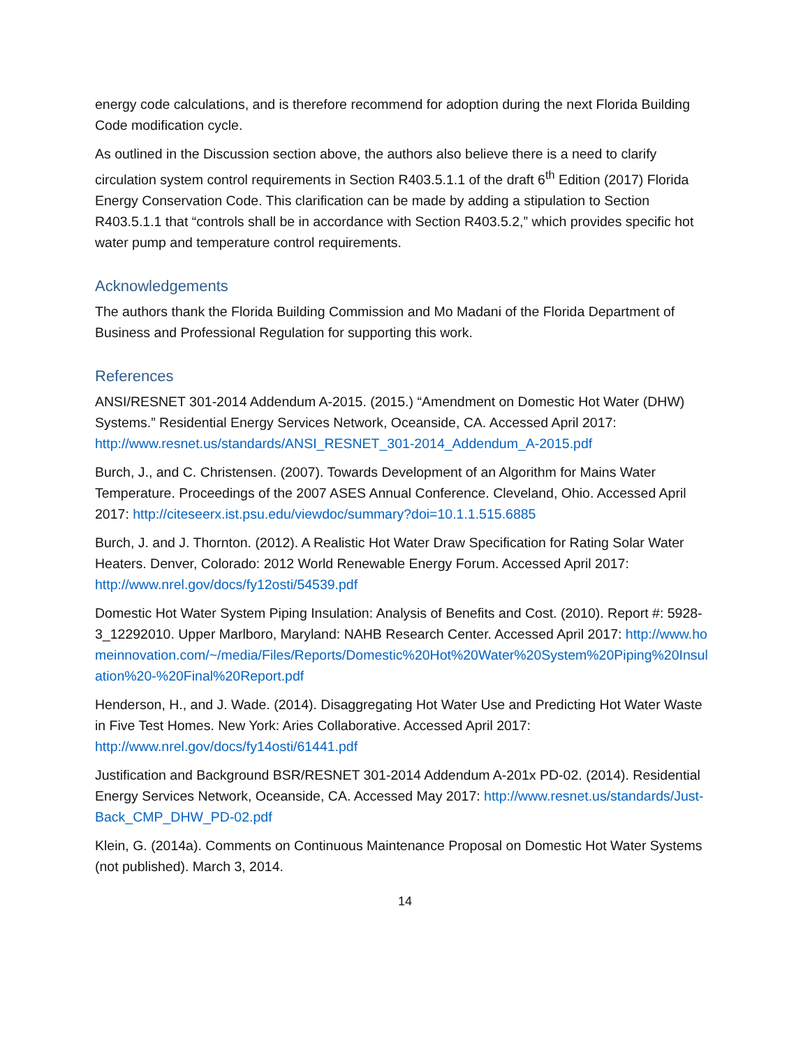energy code calculations, and is therefore recommend for adoption during the next Florida Building Code modification cycle.
As outlined in the Discussion section above, the authors also believe there is a need to clarify circulation system control requirements in Section R403.5.1.1 of the draft 6<sup>th</sup> Edition (2017) Florida Energy Conservation Code. This clarification can be made by adding a stipulation to Section R403.5.1.1 that “controls shall be in accordance with Section R403.5.2,” which provides specific hot water pump and temperature control requirements.
Acknowledgements
The authors thank the Florida Building Commission and Mo Madani of the Florida Department of Business and Professional Regulation for supporting this work.
References
ANSI/RESNET 301-2014 Addendum A-2015. (2015.) “Amendment on Domestic Hot Water (DHW) Systems.” Residential Energy Services Network, Oceanside, CA. Accessed April 2017: http://www.resnet.us/standards/ANSI_RESNET_301-2014_Addendum_A-2015.pdf
Burch, J., and C. Christensen. (2007). Towards Development of an Algorithm for Mains Water Temperature. Proceedings of the 2007 ASES Annual Conference. Cleveland, Ohio. Accessed April 2017: http://citeseerx.ist.psu.edu/viewdoc/summary?doi=10.1.1.515.6885
Burch, J. and J. Thornton. (2012). A Realistic Hot Water Draw Specification for Rating Solar Water Heaters. Denver, Colorado: 2012 World Renewable Energy Forum. Accessed April 2017: http://www.nrel.gov/docs/fy12osti/54539.pdf
Domestic Hot Water System Piping Insulation: Analysis of Benefits and Cost. (2010). Report #: 5928-3_12292010. Upper Marlboro, Maryland: NAHB Research Center. Accessed April 2017: http://www.homeinnovation.com/~/media/Files/Reports/Domestic%20Hot%20Water%20System%20Piping%20Insulation%20-%20Final%20Report.pdf
Henderson, H., and J. Wade. (2014). Disaggregating Hot Water Use and Predicting Hot Water Waste in Five Test Homes. New York: Aries Collaborative. Accessed April 2017: http://www.nrel.gov/docs/fy14osti/61441.pdf
Justification and Background BSR/RESNET 301-2014 Addendum A-201x PD-02. (2014). Residential Energy Services Network, Oceanside, CA. Accessed May 2017: http://www.resnet.us/standards/Just-Back_CMP_DHW_PD-02.pdf
Klein, G. (2014a). Comments on Continuous Maintenance Proposal on Domestic Hot Water Systems (not published). March 3, 2014.
14